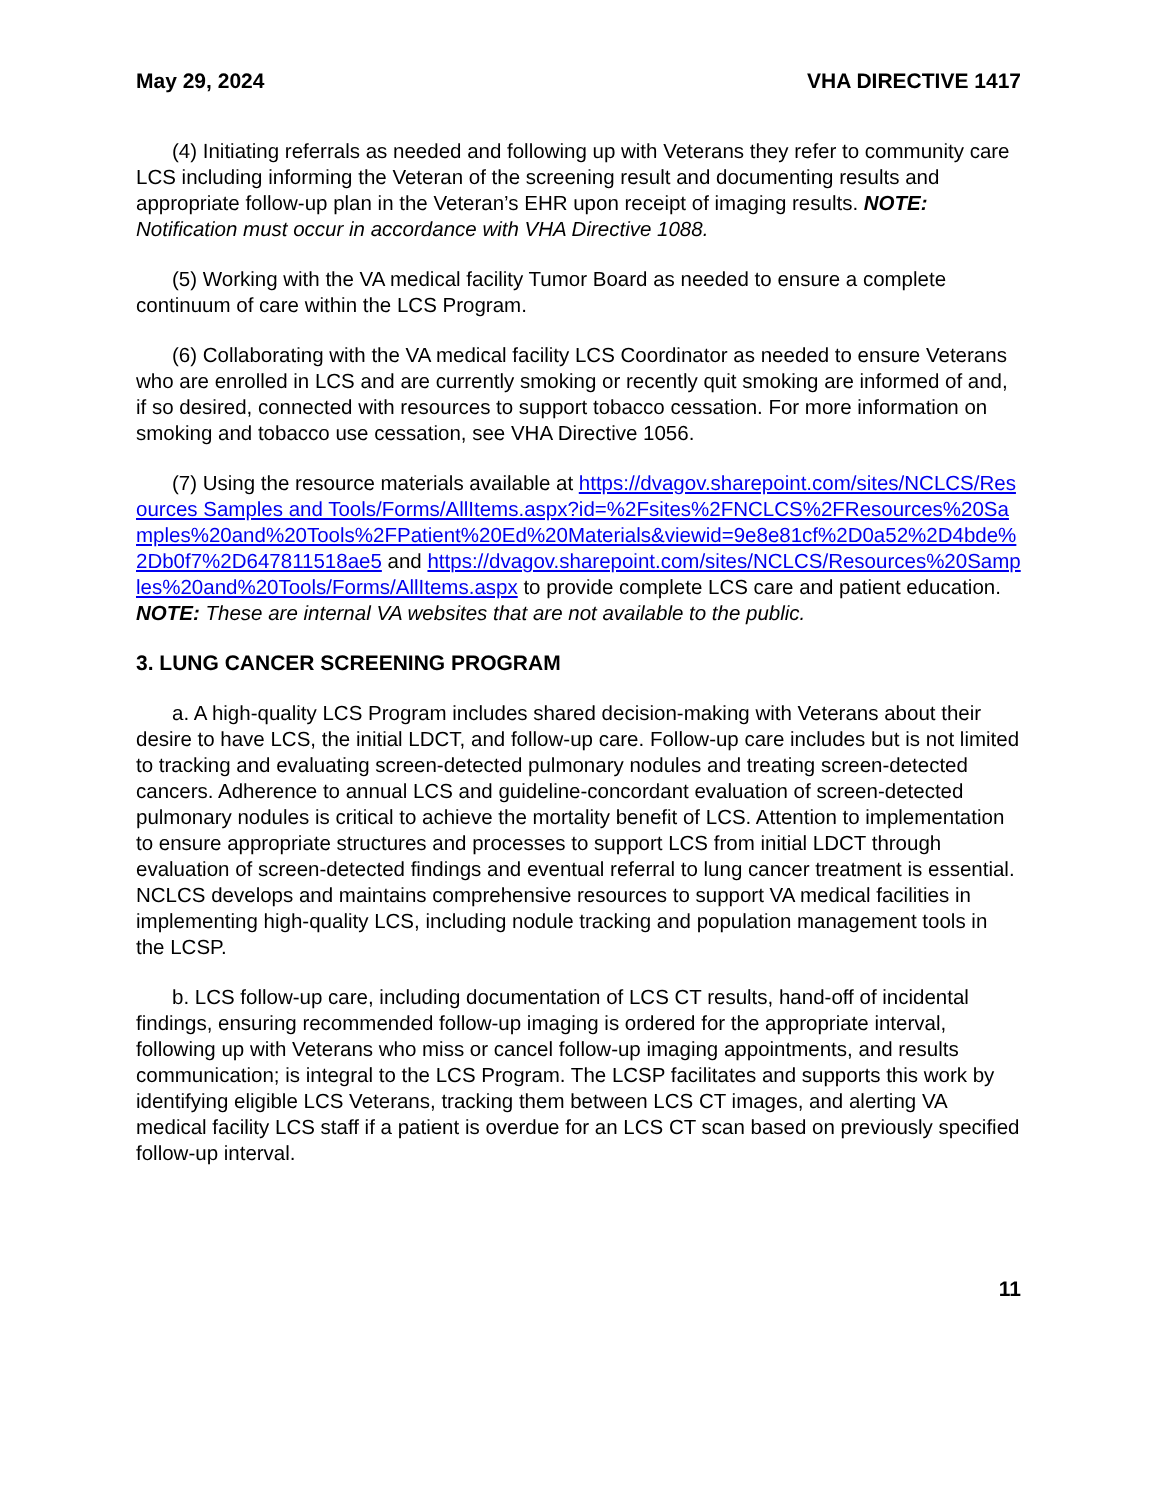May 29, 2024 VHA DIRECTIVE 1417
(4) Initiating referrals as needed and following up with Veterans they refer to community care LCS including informing the Veteran of the screening result and documenting results and appropriate follow-up plan in the Veteran’s EHR upon receipt of imaging results. NOTE: Notification must occur in accordance with VHA Directive 1088.
(5) Working with the VA medical facility Tumor Board as needed to ensure a complete continuum of care within the LCS Program.
(6) Collaborating with the VA medical facility LCS Coordinator as needed to ensure Veterans who are enrolled in LCS and are currently smoking or recently quit smoking are informed of and, if so desired, connected with resources to support tobacco cessation. For more information on smoking and tobacco use cessation, see VHA Directive 1056.
(7) Using the resource materials available at https://dvagov.sharepoint.com/sites/NCLCS/Resources Samples and Tools/Forms/AllItems.aspx?id=%2Fsites%2FNCLCS%2FResources%20Samples%20and%20Tools%2FPatient%20Ed%20Materials&viewid=9e8e81cf%2D0a52%2D4bde%2Db0f7%2D647811518ae5 and https://dvagov.sharepoint.com/sites/NCLCS/Resources%20Samples%20and%20Tools/Forms/AllItems.aspx to provide complete LCS care and patient education. NOTE: These are internal VA websites that are not available to the public.
3. LUNG CANCER SCREENING PROGRAM
a. A high-quality LCS Program includes shared decision-making with Veterans about their desire to have LCS, the initial LDCT, and follow-up care. Follow-up care includes but is not limited to tracking and evaluating screen-detected pulmonary nodules and treating screen-detected cancers. Adherence to annual LCS and guideline-concordant evaluation of screen-detected pulmonary nodules is critical to achieve the mortality benefit of LCS. Attention to implementation to ensure appropriate structures and processes to support LCS from initial LDCT through evaluation of screen-detected findings and eventual referral to lung cancer treatment is essential. NCLCS develops and maintains comprehensive resources to support VA medical facilities in implementing high-quality LCS, including nodule tracking and population management tools in the LCSP.
b. LCS follow-up care, including documentation of LCS CT results, hand-off of incidental findings, ensuring recommended follow-up imaging is ordered for the appropriate interval, following up with Veterans who miss or cancel follow-up imaging appointments, and results communication; is integral to the LCS Program. The LCSP facilitates and supports this work by identifying eligible LCS Veterans, tracking them between LCS CT images, and alerting VA medical facility LCS staff if a patient is overdue for an LCS CT scan based on previously specified follow-up interval.
11